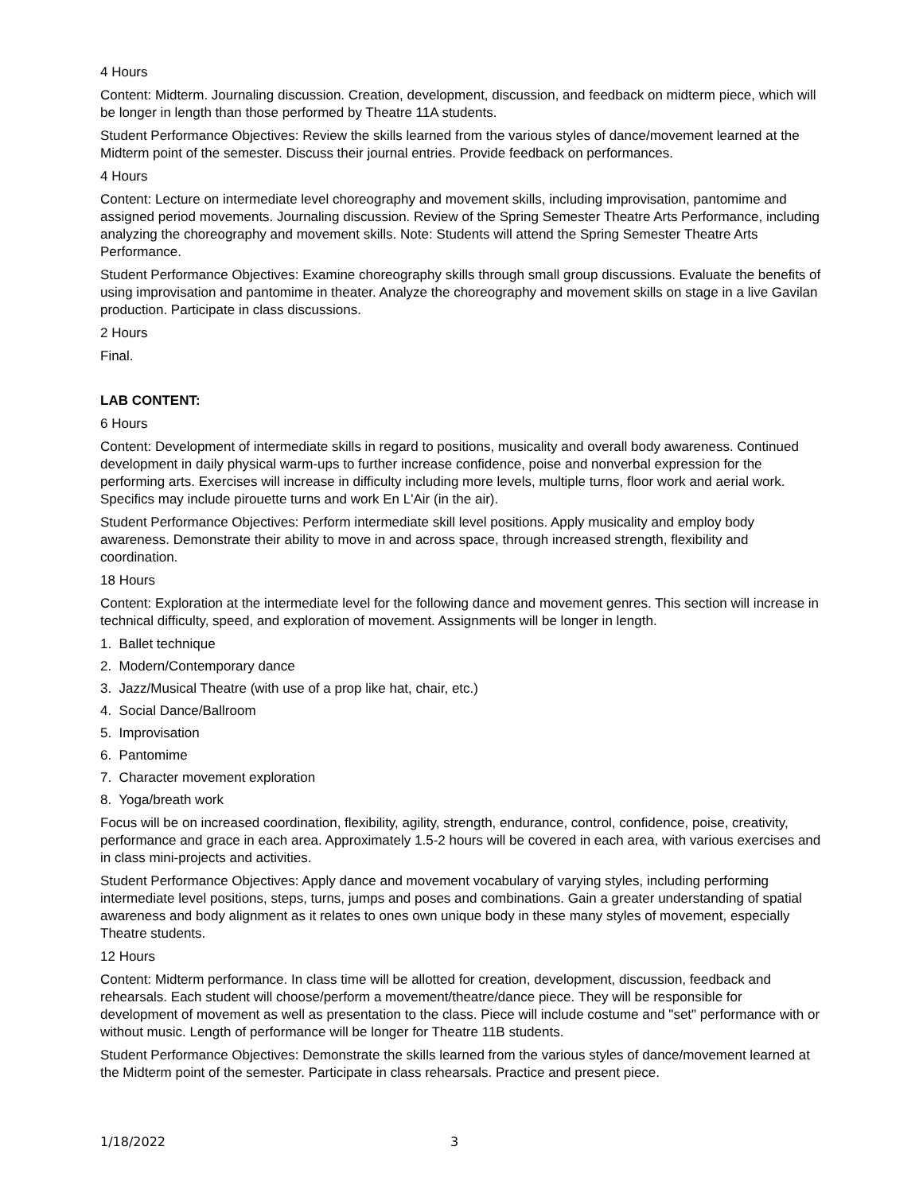4 Hours
Content: Midterm. Journaling discussion. Creation, development, discussion, and feedback on midterm piece, which will be longer in length than those performed by Theatre 11A students.
Student Performance Objectives: Review the skills learned from the various styles of dance/movement learned at the Midterm point of the semester. Discuss their journal entries. Provide feedback on performances.
4 Hours
Content: Lecture on intermediate level choreography and movement skills, including improvisation, pantomime and assigned period movements. Journaling discussion. Review of the Spring Semester Theatre Arts Performance, including analyzing the choreography and movement skills. Note: Students will attend the Spring Semester Theatre Arts Performance.
Student Performance Objectives: Examine choreography skills through small group discussions. Evaluate the benefits of using improvisation and pantomime in theater. Analyze the choreography and movement skills on stage in a live Gavilan production. Participate in class discussions.
2 Hours
Final.
LAB CONTENT:
6 Hours
Content: Development of intermediate skills in regard to positions, musicality and overall body awareness. Continued development in daily physical warm-ups to further increase confidence, poise and nonverbal expression for the performing arts. Exercises will increase in difficulty including more levels, multiple turns, floor work and aerial work. Specifics may include pirouette turns and work En L'Air (in the air).
Student Performance Objectives: Perform intermediate skill level positions. Apply musicality and employ body awareness. Demonstrate their ability to move in and across space, through increased strength, flexibility and coordination.
18 Hours
Content: Exploration at the intermediate level for the following dance and movement genres. This section will increase in technical difficulty, speed, and exploration of movement. Assignments will be longer in length.
1. Ballet technique
2. Modern/Contemporary dance
3. Jazz/Musical Theatre (with use of a prop like hat, chair, etc.)
4. Social Dance/Ballroom
5. Improvisation
6. Pantomime
7. Character movement exploration
8. Yoga/breath work
Focus will be on increased coordination, flexibility, agility, strength, endurance, control, confidence, poise, creativity, performance and grace in each area. Approximately 1.5-2 hours will be covered in each area, with various exercises and in class mini-projects and activities.
Student Performance Objectives: Apply dance and movement vocabulary of varying styles, including performing intermediate level positions, steps, turns, jumps and poses and combinations. Gain a greater understanding of spatial awareness and body alignment as it relates to ones own unique body in these many styles of movement, especially Theatre students.
12 Hours
Content: Midterm performance. In class time will be allotted for creation, development, discussion, feedback and rehearsals. Each student will choose/perform a movement/theatre/dance piece. They will be responsible for development of movement as well as presentation to the class. Piece will include costume and "set" performance with or without music. Length of performance will be longer for Theatre 11B students.
Student Performance Objectives: Demonstrate the skills learned from the various styles of dance/movement learned at the Midterm point of the semester. Participate in class rehearsals. Practice and present piece.
1/18/2022 3